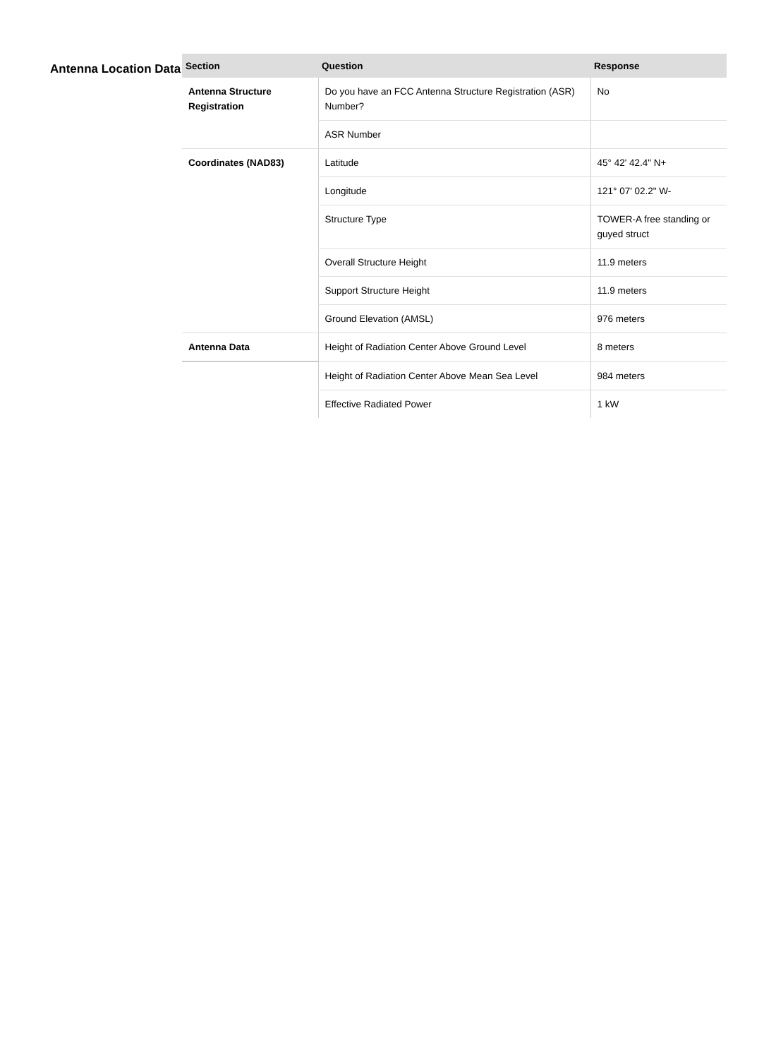Antenna Location Data
| Section | Question | Response |
| --- | --- | --- |
| Antenna Structure Registration | Do you have an FCC Antenna Structure Registration (ASR) Number? | No |
| | ASR Number | |
| Coordinates (NAD83) | Latitude | 45° 42' 42.4" N+ |
| | Longitude | 121° 07' 02.2" W- |
| | Structure Type | TOWER-A free standing or guyed struct |
| | Overall Structure Height | 11.9 meters |
| | Support Structure Height | 11.9 meters |
| | Ground Elevation (AMSL) | 976 meters |
| Antenna Data | Height of Radiation Center Above Ground Level | 8 meters |
| | Height of Radiation Center Above Mean Sea Level | 984 meters |
| | Effective Radiated Power | 1 kW |